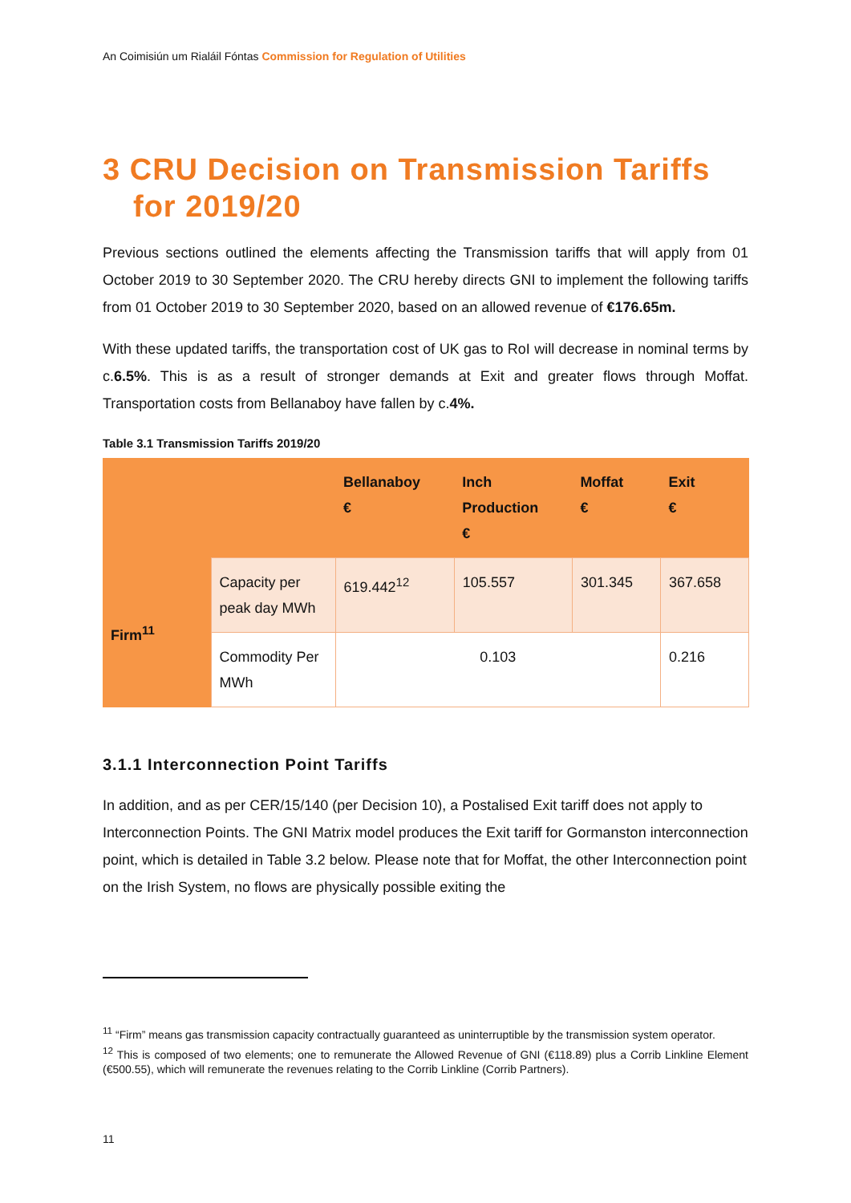An Coimisiún um Rialáil Fóntas Commission for Regulation of Utilities
3 CRU Decision on Transmission Tariffs for 2019/20
Previous sections outlined the elements affecting the Transmission tariffs that will apply from 01 October 2019 to 30 September 2020. The CRU hereby directs GNI to implement the following tariffs from 01 October 2019 to 30 September 2020, based on an allowed revenue of €176.65m.
With these updated tariffs, the transportation cost of UK gas to RoI will decrease in nominal terms by c.6.5%. This is as a result of stronger demands at Exit and greater flows through Moffat. Transportation costs from Bellanaboy have fallen by c.4%.
Table 3.1 Transmission Tariffs 2019/20
| | | Bellanaboy € | Inch Production € | Moffat € | Exit € |
| --- | --- | --- | --- | --- | --- |
| Firm<sup>11</sup> | Capacity per peak day MWh | 619.442<sup>12</sup> | 105.557 | 301.345 | 367.658 |
| | Commodity Per MWh | 0.103 | | | 0.216 |
3.1.1 Interconnection Point Tariffs
In addition, and as per CER/15/140 (per Decision 10), a Postalised Exit tariff does not apply to Interconnection Points. The GNI Matrix model produces the Exit tariff for Gormanston interconnection point, which is detailed in Table 3.2 below. Please note that for Moffat, the other Interconnection point on the Irish System, no flows are physically possible exiting the
<sup>11</sup> “Firm” means gas transmission capacity contractually guaranteed as uninterruptible by the transmission system operator.
<sup>12</sup> This is composed of two elements; one to remunerate the Allowed Revenue of GNI (€118.89) plus a Corrib Linkline Element (€500.55), which will remunerate the revenues relating to the Corrib Linkline (Corrib Partners).
11